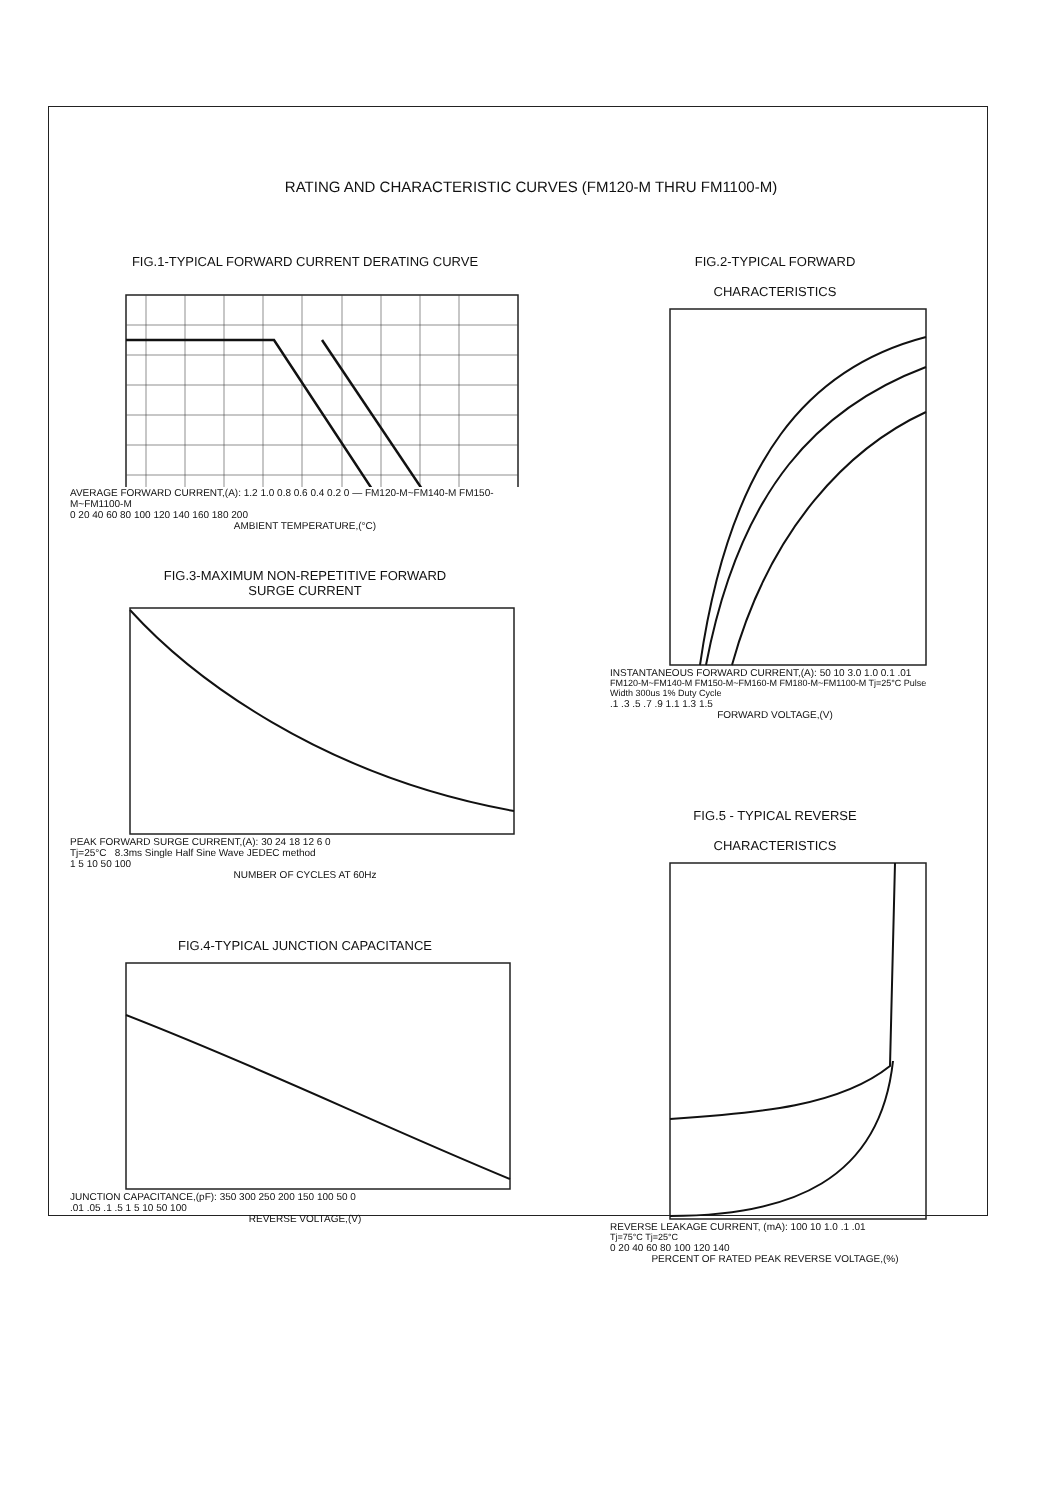RATING AND CHARACTERISTIC CURVES (FM120-M THRU FM1100-M)
FIG.1-TYPICAL FORWARD CURRENT DERATING CURVE
AVERAGE FORWARD CURRENT,(A): 1.2 1.0 0.8 0.6 0.4 0.2 0 — FM120-M~FM140-M FM150-M~FM1100-M
0 20 40 60 80 100 120 140 160 180 200
AMBIENT TEMPERATURE,(°C)
FIG.3-MAXIMUM NON-REPETITIVE FORWARD
SURGE CURRENT
PEAK FORWARD SURGE CURRENT,(A): 30 24 18 12 6 0
Tj=25°C 8.3ms Single Half Sine Wave JEDEC method
1 5 10 50 100
NUMBER OF CYCLES AT 60Hz
FIG.4-TYPICAL JUNCTION CAPACITANCE
JUNCTION CAPACITANCE,(pF): 350 300 250 200 150 100 50 0
.01 .05 .1 .5 1 5 10 50 100
REVERSE VOLTAGE,(V)
FIG.2-TYPICAL FORWARD
CHARACTERISTICS
INSTANTANEOUS FORWARD CURRENT,(A): 50 10 3.0 1.0 0.1 .01
FM120-M~FM140-M FM150-M~FM160-M FM180-M~FM1100-M Tj=25°C Pulse Width 300us 1% Duty Cycle
.1 .3 .5 .7 .9 1.1 1.3 1.5
FORWARD VOLTAGE,(V)
FIG.5 - TYPICAL REVERSE
CHARACTERISTICS
REVERSE LEAKAGE CURRENT, (mA): 100 10 1.0 .1 .01
Tj=75°C Tj=25°C
0 20 40 60 80 100 120 140
PERCENT OF RATED PEAK REVERSE VOLTAGE,(%)